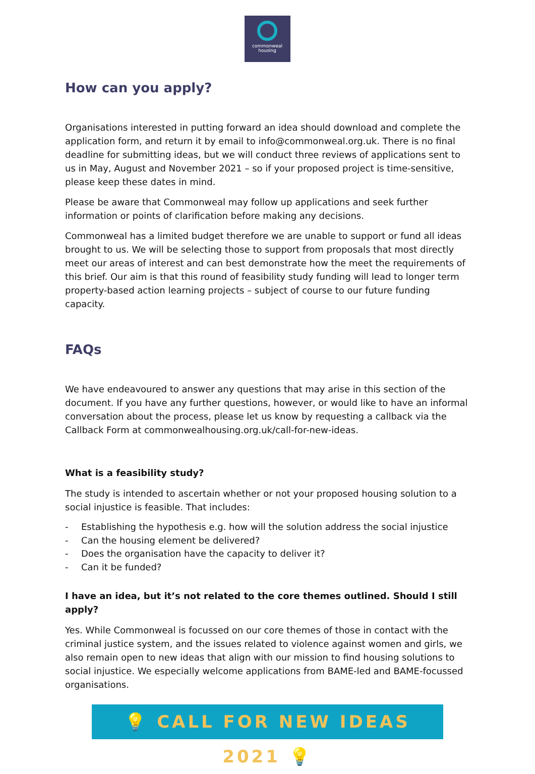commonweal
housing
How can you apply?
Organisations interested in putting forward an idea should download and complete the application form, and return it by email to info@commonweal.org.uk. There is no final deadline for submitting ideas, but we will conduct three reviews of applications sent to us in May, August and November 2021 – so if your proposed project is time-sensitive, please keep these dates in mind.
Please be aware that Commonweal may follow up applications and seek further information or points of clarification before making any decisions.
Commonweal has a limited budget therefore we are unable to support or fund all ideas brought to us. We will be selecting those to support from proposals that most directly meet our areas of interest and can best demonstrate how the meet the requirements of this brief. Our aim is that this round of feasibility study funding will lead to longer term property-based action learning projects – subject of course to our future funding capacity.
FAQs
We have endeavoured to answer any questions that may arise in this section of the document. If you have any further questions, however, or would like to have an informal conversation about the process, please let us know by requesting a callback via the Callback Form at commonwealhousing.org.uk/call-for-new-ideas.
What is a feasibility study?
The study is intended to ascertain whether or not your proposed housing solution to a social injustice is feasible. That includes:
- Establishing the hypothesis e.g. how will the solution address the social injustice
- Can the housing element be delivered?
- Does the organisation have the capacity to deliver it?
- Can it be funded?
I have an idea, but it’s not related to the core themes outlined. Should I still apply?
Yes. While Commonweal is focussed on our core themes of those in contact with the criminal justice system, and the issues related to violence against women and girls, we also remain open to new ideas that align with our mission to find housing solutions to social injustice. We especially welcome applications from BAME-led and BAME-focussed organisations.
💡 CALL FOR NEW IDEAS 2021 💡